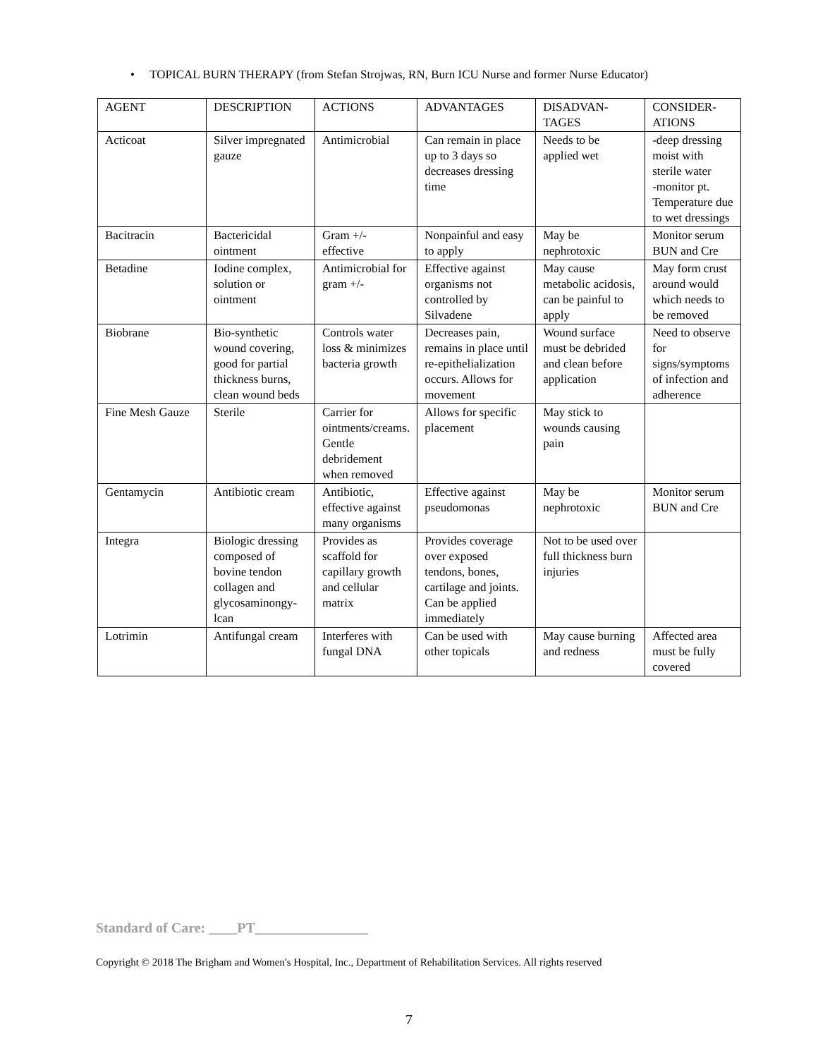• TOPICAL BURN THERAPY (from Stefan Strojwas, RN, Burn ICU Nurse and former Nurse Educator)
| AGENT | DESCRIPTION | ACTIONS | ADVANTAGES | DISADVAN- TAGES | CONSIDER- ATIONS |
| Acticoat | Silver impregnated gauze | Antimicrobial | Can remain in place up to 3 days so decreases dressing time | Needs to be applied wet | -deep dressing moist with sterile water -monitor pt. Temperature due to wet dressings |
| Bacitracin | Bactericidal ointment | Gram +/- effective | Nonpainful and easy to apply | May be nephrotoxic | Monitor serum BUN and Cre |
| Betadine | Iodine complex, solution or ointment | Antimicrobial for gram +/- | Effective against organisms not controlled by Silvadene | May cause metabolic acidosis, can be painful to apply | May form crust around would which needs to be removed |
| Biobrane | Bio-synthetic wound covering, good for partial thickness burns, clean wound beds | Controls water loss & minimizes bacteria growth | Decreases pain, remains in place until re-epithelialization occurs. Allows for movement | Wound surface must be debrided and clean before application | Need to observe for signs/symptoms of infection and adherence |
| Fine Mesh Gauze | Sterile | Carrier for ointments/creams. Gentle debridement when removed | Allows for specific placement | May stick to wounds causing pain | |
| Gentamycin | Antibiotic cream | Antibiotic, effective against many organisms | Effective against pseudomonas | May be nephrotoxic | Monitor serum BUN and Cre |
| Integra | Biologic dressing composed of bovine tendon collagen and glycosaminongy-lcan | Provides as scaffold for capillary growth and cellular matrix | Provides coverage over exposed tendons, bones, cartilage and joints. Can be applied immediately | Not to be used over full thickness burn injuries | |
| Lotrimin | Antifungal cream | Interferes with fungal DNA | Can be used with other topicals | May cause burning and redness | Affected area must be fully covered |
Standard of Care: ____PT________________
Copyright © 2018 The Brigham and Women's Hospital, Inc., Department of Rehabilitation Services. All rights reserved
7